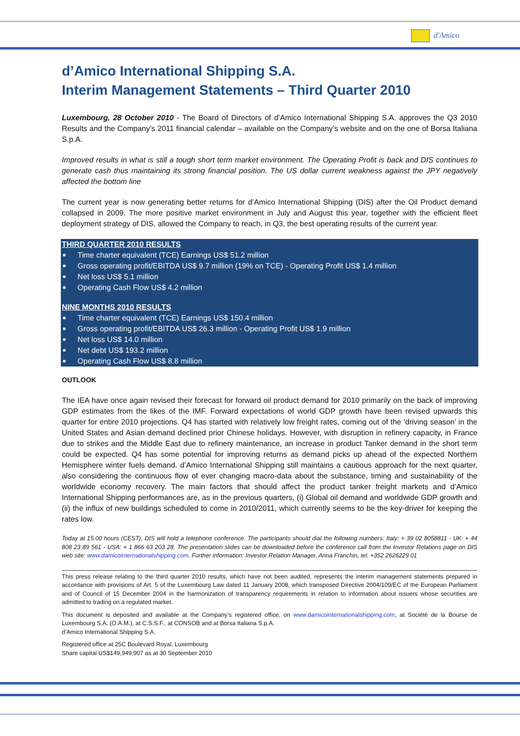d'Amico
d’Amico International Shipping S.A.
Interim Management Statements – Third Quarter 2010
Luxembourg, 28 October 2010 - The Board of Directors of d’Amico International Shipping S.A. approves the Q3 2010 Results and the Company’s 2011 financial calendar – available on the Company’s website and on the one of Borsa Italiana S.p.A.
Improved results in what is still a tough short term market environment. The Operating Profit is back and DIS continues to generate cash thus maintaining its strong financial position. The US dollar current weakness against the JPY negatively affected the bottom line
The current year is now generating better returns for d’Amico International Shipping (DIS) after the Oil Product demand collapsed in 2009. The more positive market environment in July and August this year, together with the efficient fleet deployment strategy of DIS, allowed the Company to reach, in Q3, the best operating results of the current year.
THIRD QUARTER 2010 RESULTS
■ Time charter equivalent (TCE) Earnings US$ 51.2 million
■ Gross operating profit/EBITDA US$ 9.7 million (19% on TCE) - Operating Profit US$ 1.4 million
■ Net loss US$ 5.1 million
■ Operating Cash Flow US$ 4.2 million
NINE MONTHS 2010 RESULTS
■ Time charter equivalent (TCE) Earnings US$ 150.4 million
■ Gross operating profit/EBITDA US$ 26.3 million - Operating Profit US$ 1.9 million
■ Net loss US$ 14.0 million
■ Net debt US$ 193.2 million
■ Operating Cash Flow US$ 8.8 million
OUTLOOK
The IEA have once again revised their forecast for forward oil product demand for 2010 primarily on the back of improving GDP estimates from the likes of the IMF. Forward expectations of world GDP growth have been revised upwards this quarter for entire 2010 projections. Q4 has started with relatively low freight rates, coming out of the ‘driving season’ in the United States and Asian demand declined prior Chinese holidays. However, with disruption in refinery capacity, in France due to strikes and the Middle East due to refinery maintenance, an increase in product Tanker demand in the short term could be expected. Q4 has some potential for improving returns as demand picks up ahead of the expected Northern Hemisphere winter fuels demand. d’Amico International Shipping still maintains a cautious approach for the next quarter, also considering the continuous flow of ever changing macro-data about the substance, timing and sustainability of the worldwide economy recovery. The main factors that should affect the product tanker freight markets and d’Amico International Shipping performances are, as in the previous quarters, (i) Global oil demand and worldwide GDP growth and (ii) the influx of new buildings scheduled to come in 2010/2011, which currently seems to be the key-driver for keeping the rates low.
Today at 15.00 hours (CEST), DIS will hold a telephone conference. The participants should dial the following numbers: Italy: + 39 02 8058811 - UK: + 44 808 23 89 561 - USA: + 1 866 63 203 28. The presentation slides can be downloaded before the conference call from the Investor Relations page on DIS web site: www.damicointernationalshipping.com. Further information: Investor Relation Manager, Anna Franchin, tel. +352 2626229 01
This press release relating to the third quarter 2010 results, which have not been audited, represents the interim management statements prepared in accordance with provisions of Art. 5 of the Luxembourg Law dated 11 January 2008, which transposed Directive 2004/109/EC of the European Parliament and of Council of 15 December 2004 in the harmonization of transparency requirements in relation to information about issuers whose securities are admitted to trading on a regulated market.
This document is deposited and available at the Company’s registered office, on www.damicointernationalshipping.com, at Société de la Bourse de Luxembourg S.A. (O.A.M.), at C.S.S.F., at CONSOB and at Borsa Italiana S.p.A.
d’Amico International Shipping S.A.
Registered office at 25C Boulevard Royal, Luxembourg
Share capital US$149,949,907 as at 30 September 2010